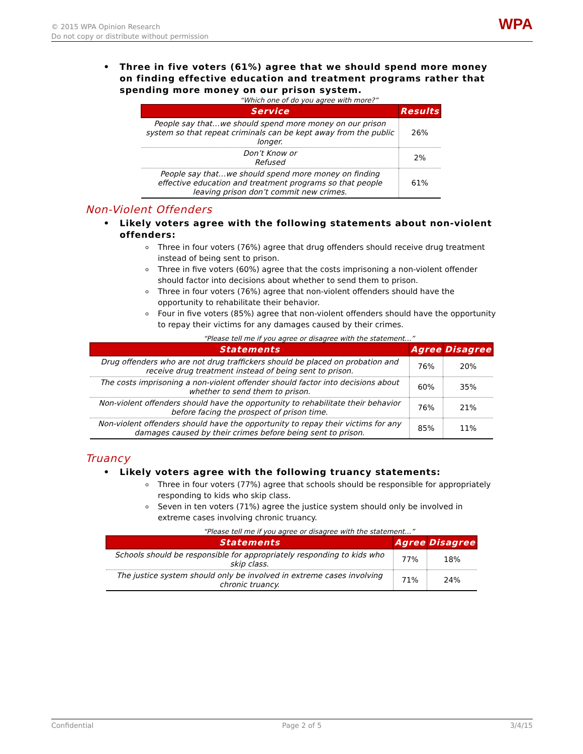© 2015 WPA Opinion Research
Do not copy or distribute without permission
WPA
• Three in five voters (61%) agree that we should spend more money on finding effective education and treatment programs rather that spending more money on our prison system.
“Which one of do you agree with more?”
| Service | Results |
| --- | --- |
| People say that…we should spend more money on our prison system so that repeat criminals can be kept away from the public longer. | 26% |
| Don’t Know or Refused | 2% |
| People say that…we should spend more money on finding effective education and treatment programs so that people leaving prison don’t commit new crimes. | 61% |
Non-Violent Offenders
• Likely voters agree with the following statements about non-violent offenders:
Three in four voters (76%) agree that drug offenders should receive drug treatment instead of being sent to prison.
Three in five voters (60%) agree that the costs imprisoning a non-violent offender should factor into decisions about whether to send them to prison.
Three in four voters (76%) agree that non-violent offenders should have the opportunity to rehabilitate their behavior.
Four in five voters (85%) agree that non-violent offenders should have the opportunity to repay their victims for any damages caused by their crimes.
“Please tell me if you agree or disagree with the statement…”
| Statements | Agree | Disagree |
| --- | --- | --- |
| Drug offenders who are not drug traffickers should be placed on probation and receive drug treatment instead of being sent to prison. | 76% | 20% |
| The costs imprisoning a non-violent offender should factor into decisions about whether to send them to prison. | 60% | 35% |
| Non-violent offenders should have the opportunity to rehabilitate their behavior before facing the prospect of prison time. | 76% | 21% |
| Non-violent offenders should have the opportunity to repay their victims for any damages caused by their crimes before being sent to prison. | 85% | 11% |
Truancy
• Likely voters agree with the following truancy statements:
Three in four voters (77%) agree that schools should be responsible for appropriately responding to kids who skip class.
Seven in ten voters (71%) agree the justice system should only be involved in extreme cases involving chronic truancy.
“Please tell me if you agree or disagree with the statement…”
| Statements | Agree | Disagree |
| --- | --- | --- |
| Schools should be responsible for appropriately responding to kids who skip class. | 77% | 18% |
| The justice system should only be involved in extreme cases involving chronic truancy. | 71% | 24% |
Confidential Page 2 of 5 3/4/15